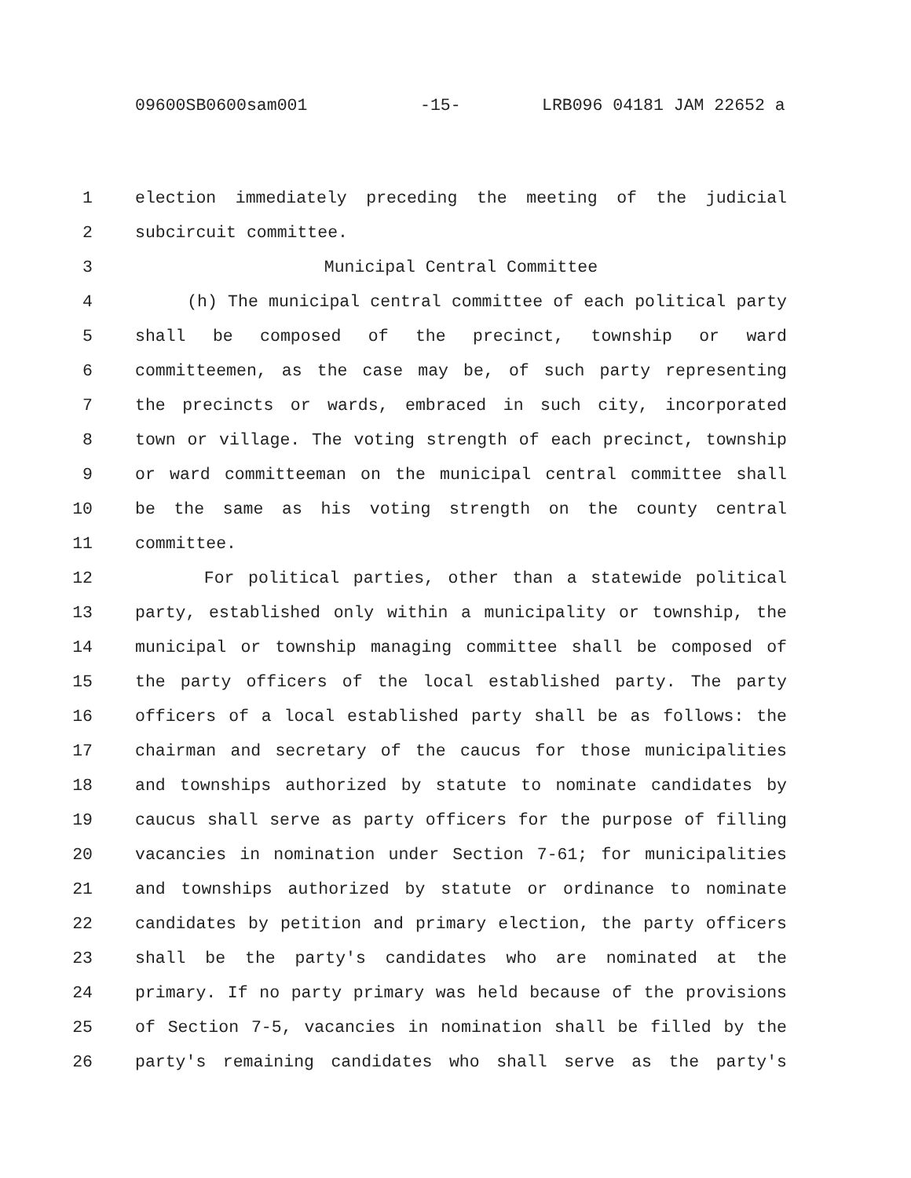09600SB0600sam001 -15- LRB096 04181 JAM 22652 a
1 election immediately preceding the meeting of the judicial
2 subcircuit committee.
3 Municipal Central Committee
4 (h) The municipal central committee of each political party
5 shall be composed of the precinct, township or ward
6 committeemen, as the case may be, of such party representing
7 the precincts or wards, embraced in such city, incorporated
8 town or village. The voting strength of each precinct, township
9 or ward committeeman on the municipal central committee shall
10 be the same as his voting strength on the county central
11 committee.
12 For political parties, other than a statewide political
13 party, established only within a municipality or township, the
14 municipal or township managing committee shall be composed of
15 the party officers of the local established party. The party
16 officers of a local established party shall be as follows: the
17 chairman and secretary of the caucus for those municipalities
18 and townships authorized by statute to nominate candidates by
19 caucus shall serve as party officers for the purpose of filling
20 vacancies in nomination under Section 7-61; for municipalities
21 and townships authorized by statute or ordinance to nominate
22 candidates by petition and primary election, the party officers
23 shall be the party's candidates who are nominated at the
24 primary. If no party primary was held because of the provisions
25 of Section 7-5, vacancies in nomination shall be filled by the
26 party's remaining candidates who shall serve as the party's